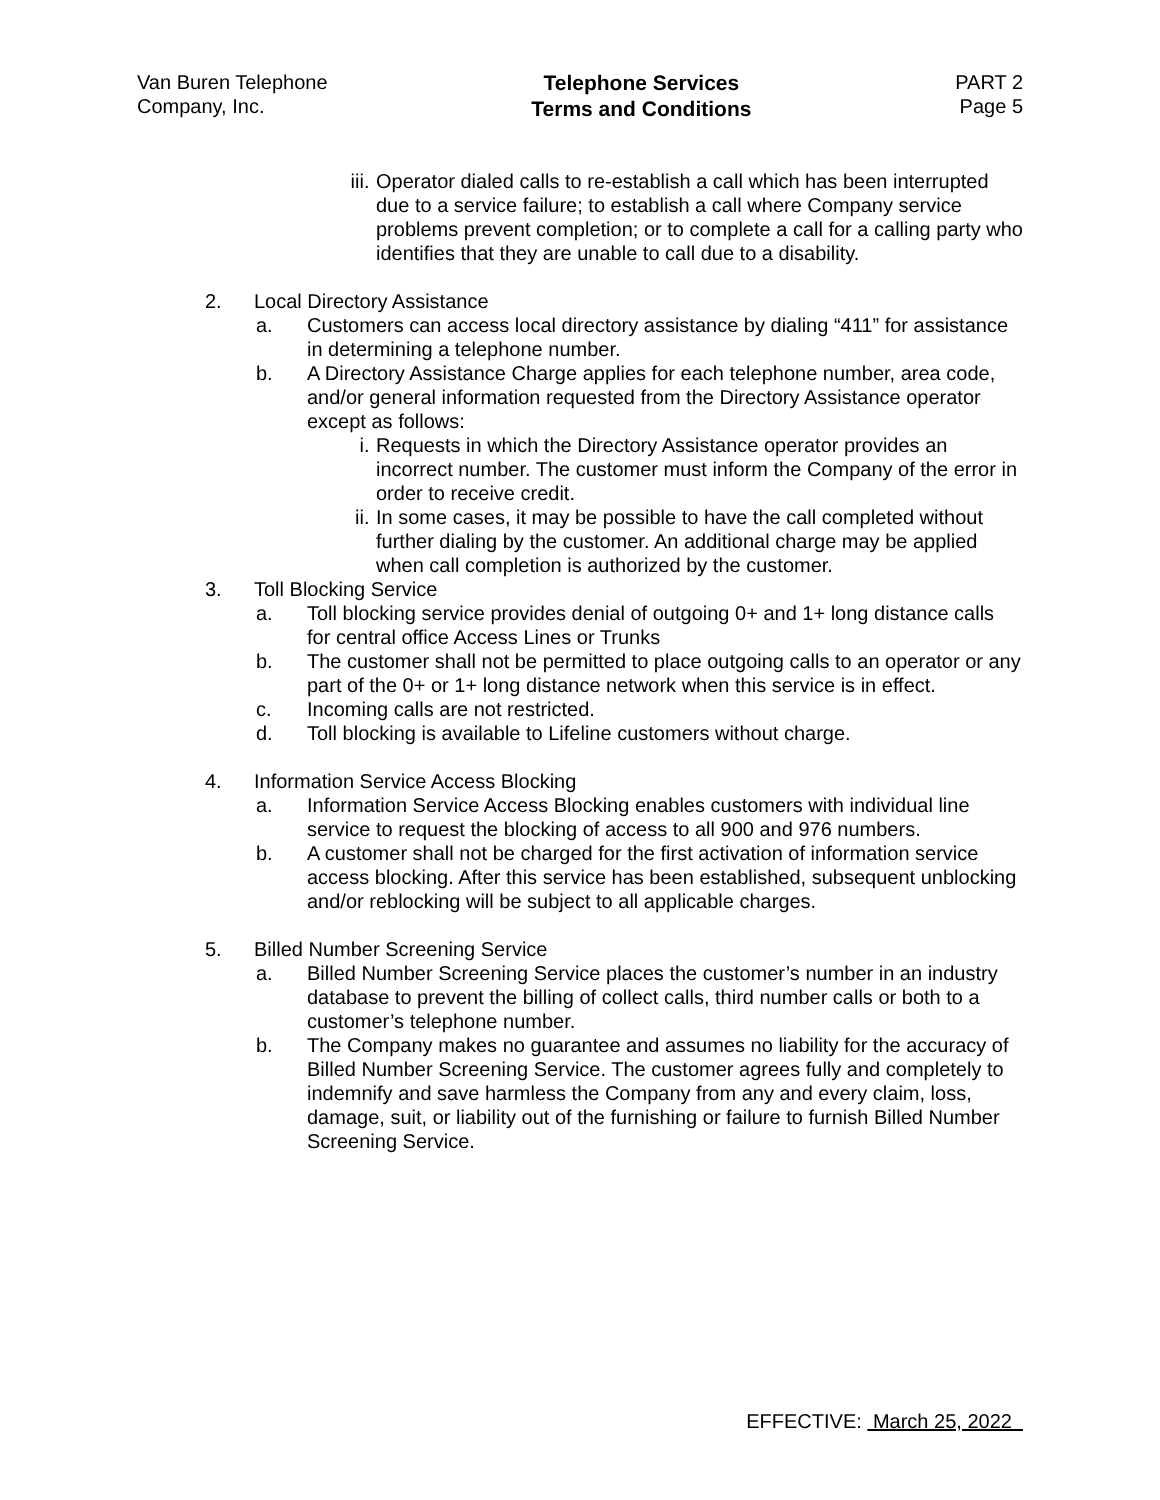Van Buren Telephone
Company, Inc.
Telephone Services
Terms and Conditions
PART 2
Page 5
iii.
Operator dialed calls to re-establish a call which has been interrupted due to a service failure; to establish a call where Company service problems prevent completion; or to complete a call for a calling party who identifies that they are unable to call due to a disability.
2. Local Directory Assistance
a. Customers can access local directory assistance by dialing “411” for assistance in determining a telephone number.
b. A Directory Assistance Charge applies for each telephone number, area code, and/or general information requested from the Directory Assistance operator except as follows:
i. Requests in which the Directory Assistance operator provides an incorrect number. The customer must inform the Company of the error in order to receive credit.
ii. In some cases, it may be possible to have the call completed without further dialing by the customer. An additional charge may be applied when call completion is authorized by the customer.
3. Toll Blocking Service
a. Toll blocking service provides denial of outgoing 0+ and 1+ long distance calls for central office Access Lines or Trunks
b. The customer shall not be permitted to place outgoing calls to an operator or any part of the 0+ or 1+ long distance network when this service is in effect.
c. Incoming calls are not restricted.
d. Toll blocking is available to Lifeline customers without charge.
4. Information Service Access Blocking
a. Information Service Access Blocking enables customers with individual line service to request the blocking of access to all 900 and 976 numbers.
b. A customer shall not be charged for the first activation of information service access blocking. After this service has been established, subsequent unblocking and/or reblocking will be subject to all applicable charges.
5. Billed Number Screening Service
a. Billed Number Screening Service places the customer’s number in an industry database to prevent the billing of collect calls, third number calls or both to a customer’s telephone number.
b. The Company makes no guarantee and assumes no liability for the accuracy of Billed Number Screening Service. The customer agrees fully and completely to indemnify and save harmless the Company from any and every claim, loss, damage, suit, or liability out of the furnishing or failure to furnish Billed Number Screening Service.
EFFECTIVE: March 25, 2022